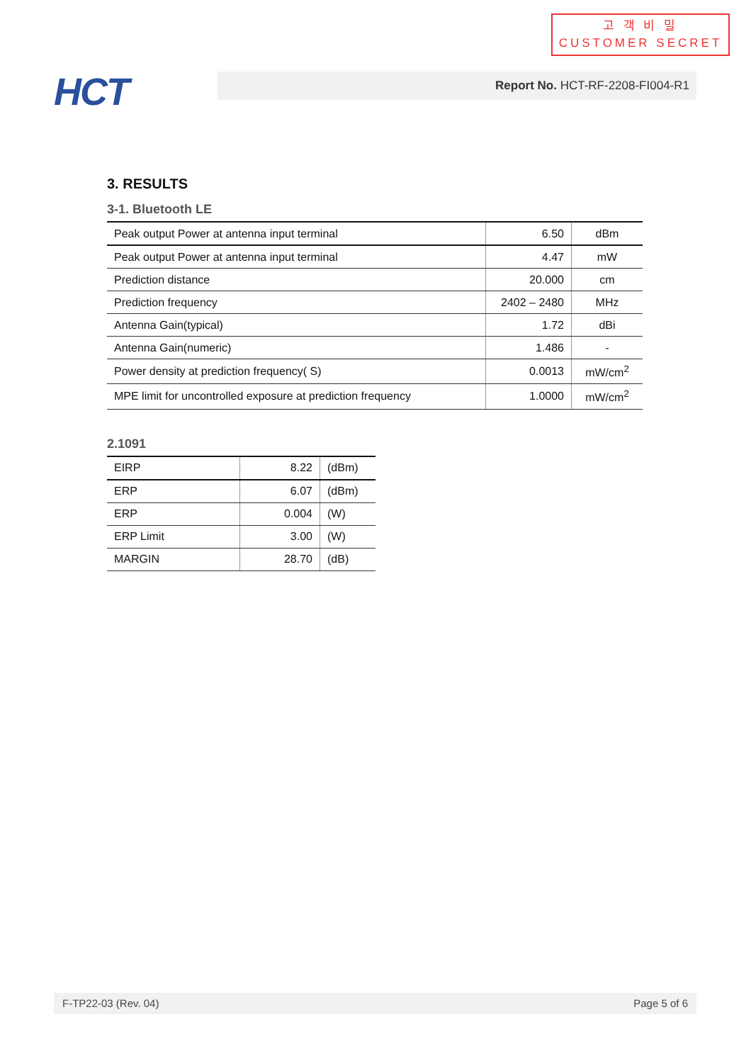고 객 비 밀
CUSTOMER SECRET
HCT Report No. HCT-RF-2208-FI004-R1
3. RESULTS
3-1. Bluetooth LE
| Peak output Power at antenna input terminal | 6.50 | dBm |
| Peak output Power at antenna input terminal | 4.47 | mW |
| Prediction distance | 20.000 | cm |
| Prediction frequency | 2402 – 2480 | MHz |
| Antenna Gain(typical) | 1.72 | dBi |
| Antenna Gain(numeric) | 1.486 | - |
| Power density at prediction frequency( S) | 0.0013 | mW/cm<sup>2</sup> |
| MPE limit for uncontrolled exposure at prediction frequency | 1.0000 | mW/cm<sup>2</sup> |
2.1091
| EIRP | 8.22 | (dBm) |
| ERP | 6.07 | (dBm) |
| ERP | 0.004 | (W) |
| ERP Limit | 3.00 | (W) |
| MARGIN | 28.70 | (dB) |
F-TP22-03 (Rev. 04) Page 5 of 6